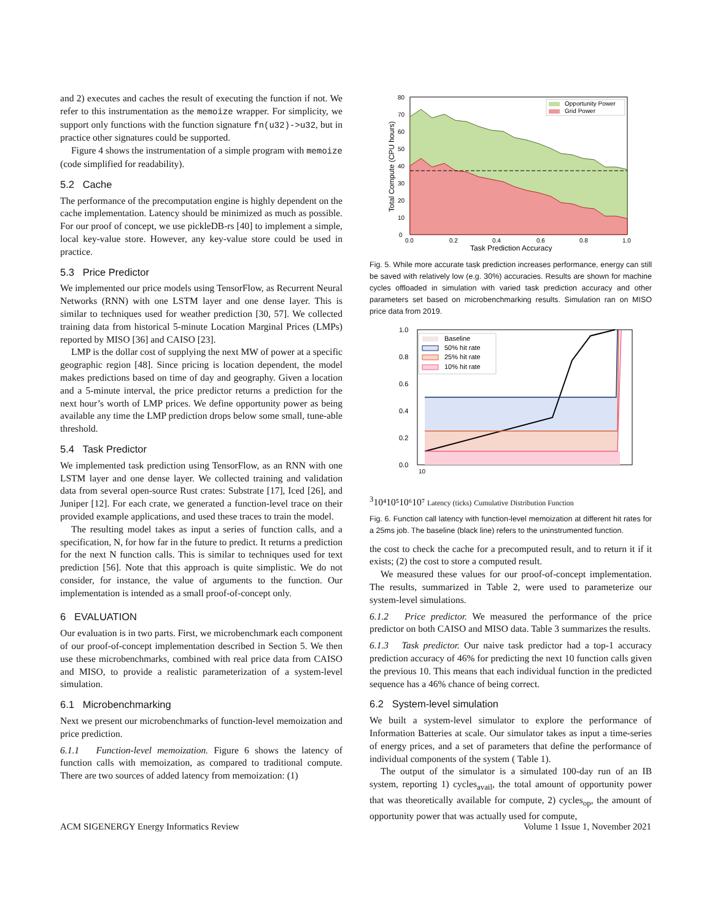and 2) executes and caches the result of executing the function if not. We refer to this instrumentation as the memoize wrapper. For simplicity, we support only functions with the function signature fn(u32)->u32, but in practice other signatures could be supported.
Figure 4 shows the instrumentation of a simple program with memoize (code simplified for readability).
5.2 Cache
The performance of the precomputation engine is highly dependent on the cache implementation. Latency should be minimized as much as possible. For our proof of concept, we use pickleDB-rs [40] to implement a simple, local key-value store. However, any key-value store could be used in practice.
5.3 Price Predictor
We implemented our price models using TensorFlow, as Recurrent Neural Networks (RNN) with one LSTM layer and one dense layer. This is similar to techniques used for weather prediction [30, 57]. We collected training data from historical 5-minute Location Marginal Prices (LMPs) reported by MISO [36] and CAISO [23].
LMP is the dollar cost of supplying the next MW of power at a specific geographic region [48]. Since pricing is location dependent, the model makes predictions based on time of day and geography. Given a location and a 5-minute interval, the price predictor returns a prediction for the next hour’s worth of LMP prices. We define opportunity power as being available any time the LMP prediction drops below some small, tune-able threshold.
5.4 Task Predictor
We implemented task prediction using TensorFlow, as an RNN with one LSTM layer and one dense layer. We collected training and validation data from several open-source Rust crates: Substrate [17], Iced [26], and Juniper [12]. For each crate, we generated a function-level trace on their provided example applications, and used these traces to train the model.
The resulting model takes as input a series of function calls, and a specification, N, for how far in the future to predict. It returns a prediction for the next N function calls. This is similar to techniques used for text prediction [56]. Note that this approach is quite simplistic. We do not consider, for instance, the value of arguments to the function. Our implementation is intended as a small proof-of-concept only.
6 EVALUATION
Our evaluation is in two parts. First, we microbenchmark each component of our proof-of-concept implementation described in Section 5. We then use these microbenchmarks, combined with real price data from CAISO and MISO, to provide a realistic parameterization of a system-level simulation.
6.1 Microbenchmarking
Next we present our microbenchmarks of function-level memoization and price prediction.
6.1.1 Function-level memoization. Figure 6 shows the latency of function calls with memoization, as compared to traditional compute. There are two sources of added latency from memoization: (1)
Opportunity Power
Grid Power
0
10
20
30
40
50
60
70
80
0.0
0.2
0.4
0.6
0.8
1.0
Task Prediction Accuracy
Total Compute (CPU hours)
Fig. 5. While more accurate task prediction increases performance, energy can still be saved with relatively low (e.g. 30%) accuracies. Results are shown for machine cycles offloaded in simulation with varied task prediction accuracy and other parameters set based on microbenchmarking results. Simulation ran on MISO price data from 2019.
Baseline
50% hit rate
25% hit rate
10% hit rate
1.0
0.8
0.6
0.4
0.2
0.0
103
10⁴
10⁵
10⁶
10⁷
Latency (ticks)
Cumulative Distribution Function
Fig. 6. Function call latency with function-level memoization at different hit rates for a 25ms job. The baseline (black line) refers to the uninstrumented function.
the cost to check the cache for a precomputed result, and to return it if it exists; (2) the cost to store a computed result.
We measured these values for our proof-of-concept implementation. The results, summarized in Table 2, were used to parameterize our system-level simulations.
6.1.2 Price predictor. We measured the performance of the price predictor on both CAISO and MISO data. Table 3 summarizes the results.
6.1.3 Task predictor. Our naive task predictor had a top-1 accuracy prediction accuracy of 46% for predicting the next 10 function calls given the previous 10. This means that each individual function in the predicted sequence has a 46% chance of being correct.
6.2 System-level simulation
We built a system-level simulator to explore the performance of Information Batteries at scale. Our simulator takes as input a time-series of energy prices, and a set of parameters that define the performance of individual components of the system ( Table 1).
The output of the simulator is a simulated 100-day run of an IB system, reporting 1) cycles<sub>avail</sub>, the total amount of opportunity power that was theoretically available for compute, 2) cycles<sub>op</sub>, the amount of opportunity power that was actually used for compute,
ACM SIGENERGY Energy Informatics Review Volume 1 Issue 1, November 2021